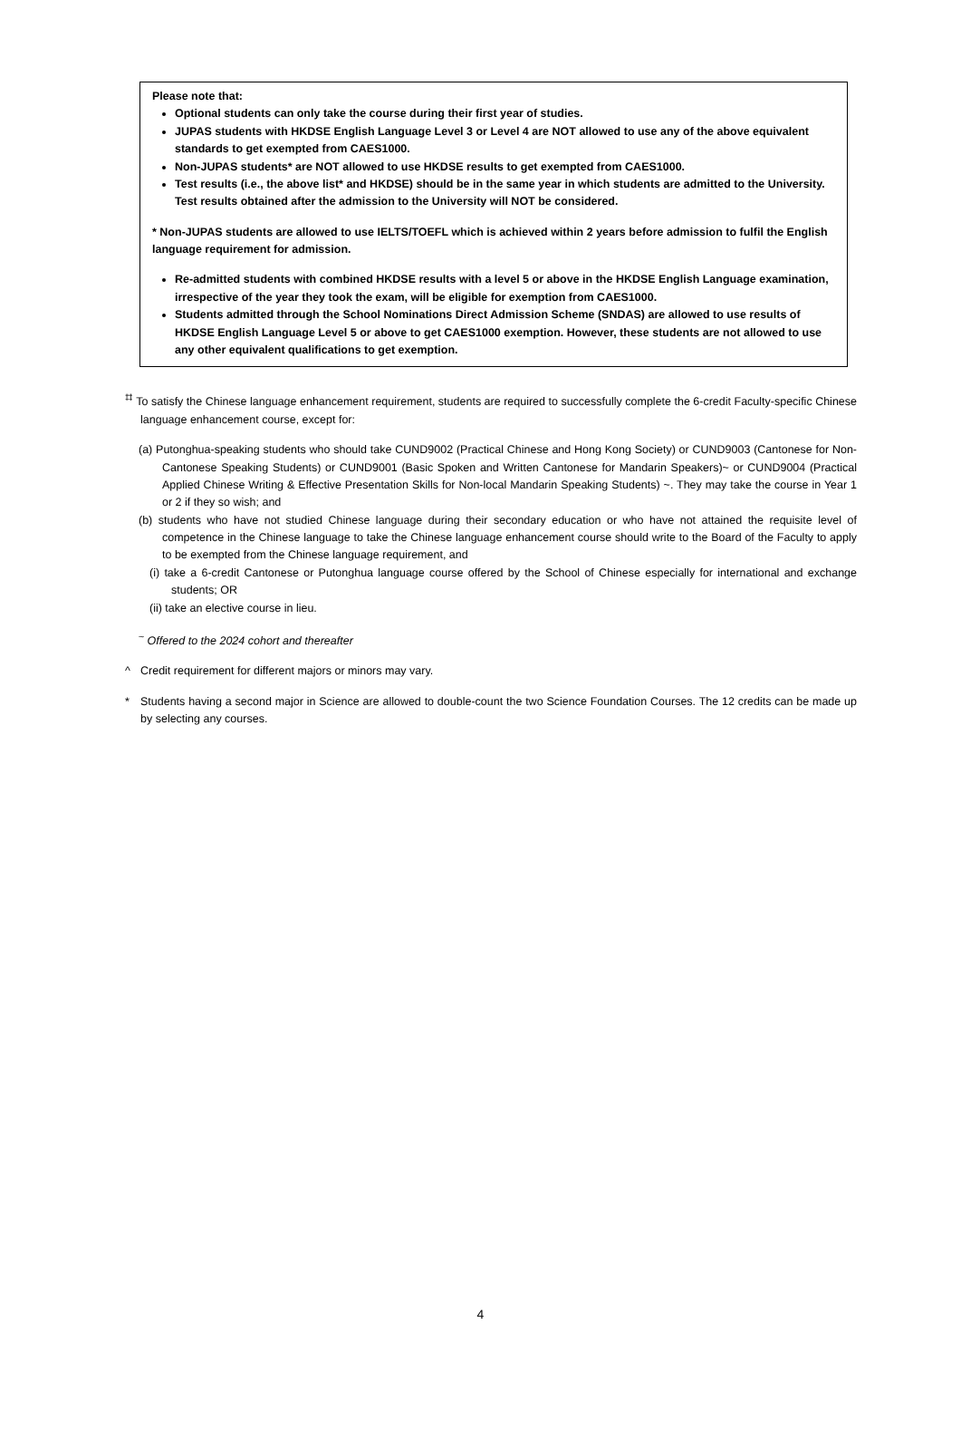Please note that:
Optional students can only take the course during their first year of studies.
JUPAS students with HKDSE English Language Level 3 or Level 4 are NOT allowed to use any of the above equivalent standards to get exempted from CAES1000.
Non-JUPAS students* are NOT allowed to use HKDSE results to get exempted from CAES1000.
Test results (i.e., the above list* and HKDSE) should be in the same year in which students are admitted to the University. Test results obtained after the admission to the University will NOT be considered.
* Non-JUPAS students are allowed to use IELTS/TOEFL which is achieved within 2 years before admission to fulfil the English language requirement for admission.
Re-admitted students with combined HKDSE results with a level 5 or above in the HKDSE English Language examination, irrespective of the year they took the exam, will be eligible for exemption from CAES1000.
Students admitted through the School Nominations Direct Admission Scheme (SNDAS) are allowed to use results of HKDSE English Language Level 5 or above to get CAES1000 exemption. However, these students are not allowed to use any other equivalent qualifications to get exemption.
<sup>⌗</sup> To satisfy the Chinese language enhancement requirement, students are required to successfully complete the 6-credit Faculty-specific Chinese language enhancement course, except for:
(a) Putonghua-speaking students who should take CUND9002 (Practical Chinese and Hong Kong Society) or CUND9003 (Cantonese for Non-Cantonese Speaking Students) or CUND9001 (Basic Spoken and Written Cantonese for Mandarin Speakers)~ or CUND9004 (Practical Applied Chinese Writing & Effective Presentation Skills for Non-local Mandarin Speaking Students) ~. They may take the course in Year 1 or 2 if they so wish; and
(b) students who have not studied Chinese language during their secondary education or who have not attained the requisite level of competence in the Chinese language to take the Chinese language enhancement course should write to the Board of the Faculty to apply to be exempted from the Chinese language requirement, and
(i) take a 6-credit Cantonese or Putonghua language course offered by the School of Chinese especially for international and exchange students; OR
(ii) take an elective course in lieu.
<sup>~</sup> Offered to the 2024 cohort and thereafter
^ Credit requirement for different majors or minors may vary.
* Students having a second major in Science are allowed to double-count the two Science Foundation Courses. The 12 credits can be made up by selecting any courses.
4